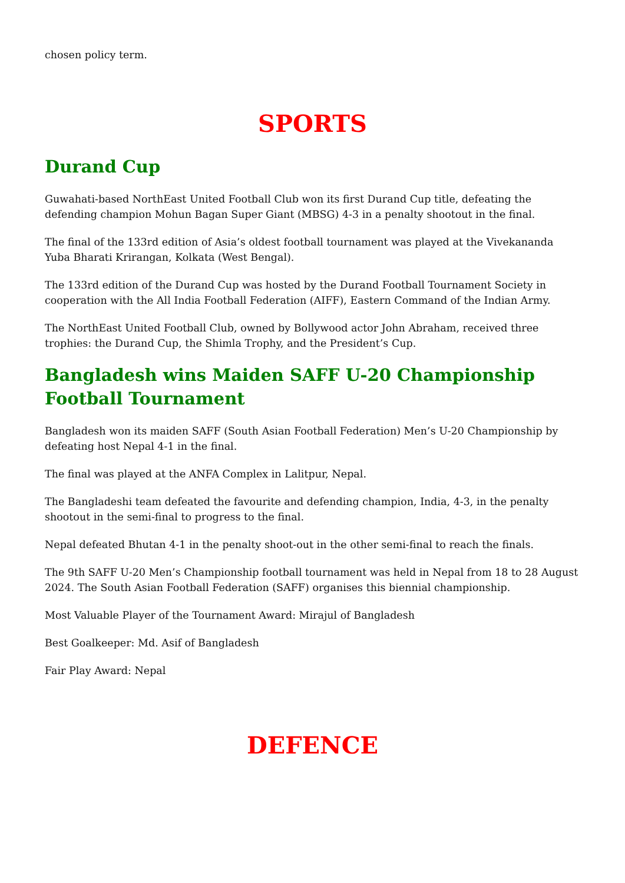chosen policy term.
SPORTS
Durand Cup
Guwahati-based NorthEast United Football Club won its first Durand Cup title, defeating the defending champion Mohun Bagan Super Giant (MBSG) 4-3 in a penalty shootout in the final.
The final of the 133rd edition of Asia’s oldest football tournament was played at the Vivekananda Yuba Bharati Krirangan, Kolkata (West Bengal).
The 133rd edition of the Durand Cup was hosted by the Durand Football Tournament Society in cooperation with the All India Football Federation (AIFF), Eastern Command of the Indian Army.
The NorthEast United Football Club, owned by Bollywood actor John Abraham, received three trophies: the Durand Cup, the Shimla Trophy, and the President’s Cup.
Bangladesh wins Maiden SAFF U-20 Championship Football Tournament
Bangladesh won its maiden SAFF (South Asian Football Federation) Men’s U-20 Championship by defeating host Nepal 4-1 in the final.
The final was played at the ANFA Complex in Lalitpur, Nepal.
The Bangladeshi team defeated the favourite and defending champion, India, 4-3, in the penalty shootout in the semi-final to progress to the final.
Nepal defeated Bhutan 4-1 in the penalty shoot-out in the other semi-final to reach the finals.
The 9th SAFF U-20 Men’s Championship football tournament was held in Nepal from 18 to 28 August 2024. The South Asian Football Federation (SAFF) organises this biennial championship.
Most Valuable Player of the Tournament Award: Mirajul of Bangladesh
Best Goalkeeper: Md. Asif of Bangladesh
Fair Play Award: Nepal
DEFENCE